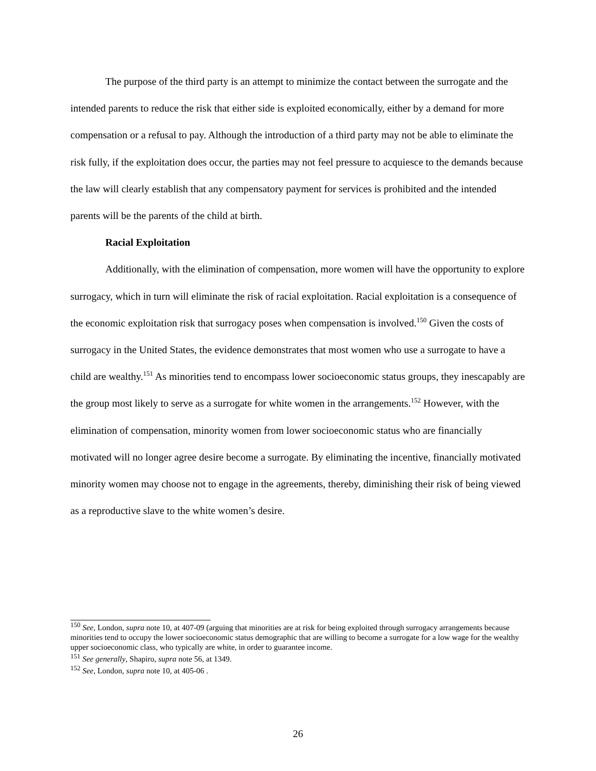The purpose of the third party is an attempt to minimize the contact between the surrogate and the intended parents to reduce the risk that either side is exploited economically, either by a demand for more compensation or a refusal to pay. Although the introduction of a third party may not be able to eliminate the risk fully, if the exploitation does occur, the parties may not feel pressure to acquiesce to the demands because the law will clearly establish that any compensatory payment for services is prohibited and the intended parents will be the parents of the child at birth.
Racial Exploitation
Additionally, with the elimination of compensation, more women will have the opportunity to explore surrogacy, which in turn will eliminate the risk of racial exploitation. Racial exploitation is a consequence of the economic exploitation risk that surrogacy poses when compensation is involved.<sup>150</sup> Given the costs of surrogacy in the United States, the evidence demonstrates that most women who use a surrogate to have a child are wealthy.<sup>151</sup> As minorities tend to encompass lower socioeconomic status groups, they inescapably are the group most likely to serve as a surrogate for white women in the arrangements.<sup>152</sup> However, with the elimination of compensation, minority women from lower socioeconomic status who are financially motivated will no longer agree desire become a surrogate. By eliminating the incentive, financially motivated minority women may choose not to engage in the agreements, thereby, diminishing their risk of being viewed as a reproductive slave to the white women’s desire.
<sup>150</sup> See, London, supra note 10, at 407-09 (arguing that minorities are at risk for being exploited through surrogacy arrangements because minorities tend to occupy the lower socioeconomic status demographic that are willing to become a surrogate for a low wage for the wealthy upper socioeconomic class, who typically are white, in order to guarantee income.
<sup>151</sup> See generally, Shapiro, supra note 56, at 1349.
<sup>152</sup> See, London, supra note 10, at 405-06 .
26